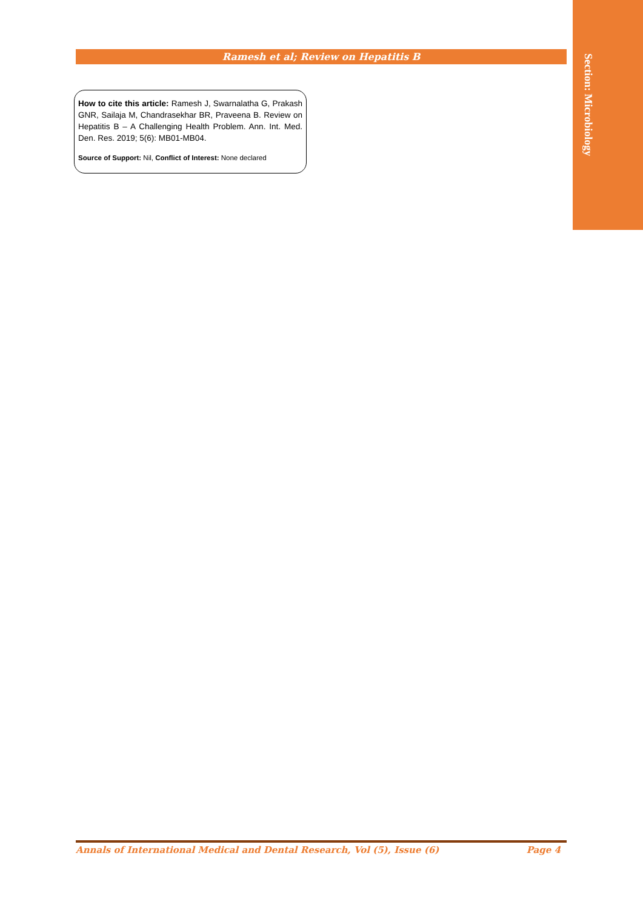Section: Microbiology
Ramesh et al; Review on Hepatitis B
How to cite this article: Ramesh J, Swarnalatha G, Prakash GNR, Sailaja M, Chandrasekhar BR, Praveena B. Review on Hepatitis B – A Challenging Health Problem. Ann. Int. Med. Den. Res. 2019; 5(6): MB01-MB04.
Source of Support: Nil, Conflict of Interest: None declared
Annals of International Medical and Dental Research, Vol (5), Issue (6) Page 4